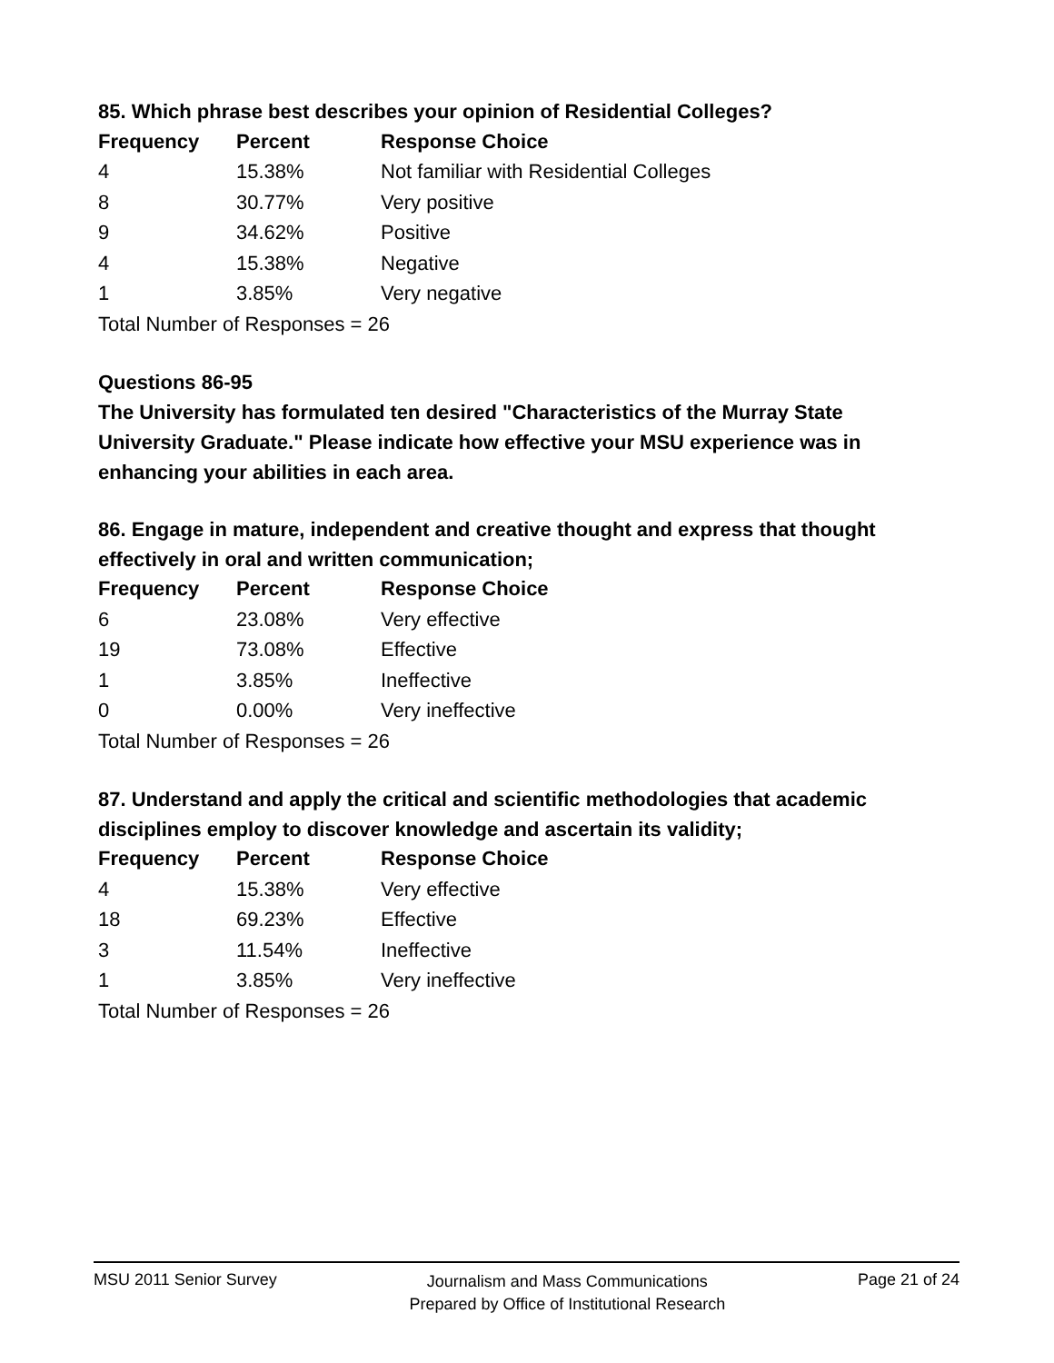85. Which phrase best describes your opinion of Residential Colleges?
| Frequency | Percent | Response Choice |
| --- | --- | --- |
| 4 | 15.38% | Not familiar with Residential Colleges |
| 8 | 30.77% | Very positive |
| 9 | 34.62% | Positive |
| 4 | 15.38% | Negative |
| 1 | 3.85% | Very negative |
| Total Number of Responses = 26 | | |
Questions 86-95
The University has formulated ten desired "Characteristics of the Murray State University Graduate." Please indicate how effective your MSU experience was in enhancing your abilities in each area.
86. Engage in mature, independent and creative thought and express that thought effectively in oral and written communication;
| Frequency | Percent | Response Choice |
| --- | --- | --- |
| 6 | 23.08% | Very effective |
| 19 | 73.08% | Effective |
| 1 | 3.85% | Ineffective |
| 0 | 0.00% | Very ineffective |
| Total Number of Responses = 26 | | |
87. Understand and apply the critical and scientific methodologies that academic disciplines employ to discover knowledge and ascertain its validity;
| Frequency | Percent | Response Choice |
| --- | --- | --- |
| 4 | 15.38% | Very effective |
| 18 | 69.23% | Effective |
| 3 | 11.54% | Ineffective |
| 1 | 3.85% | Very ineffective |
| Total Number of Responses = 26 | | |
MSU 2011 Senior Survey
Journalism and Mass Communications
Prepared by Office of Institutional Research
Page 21 of 24